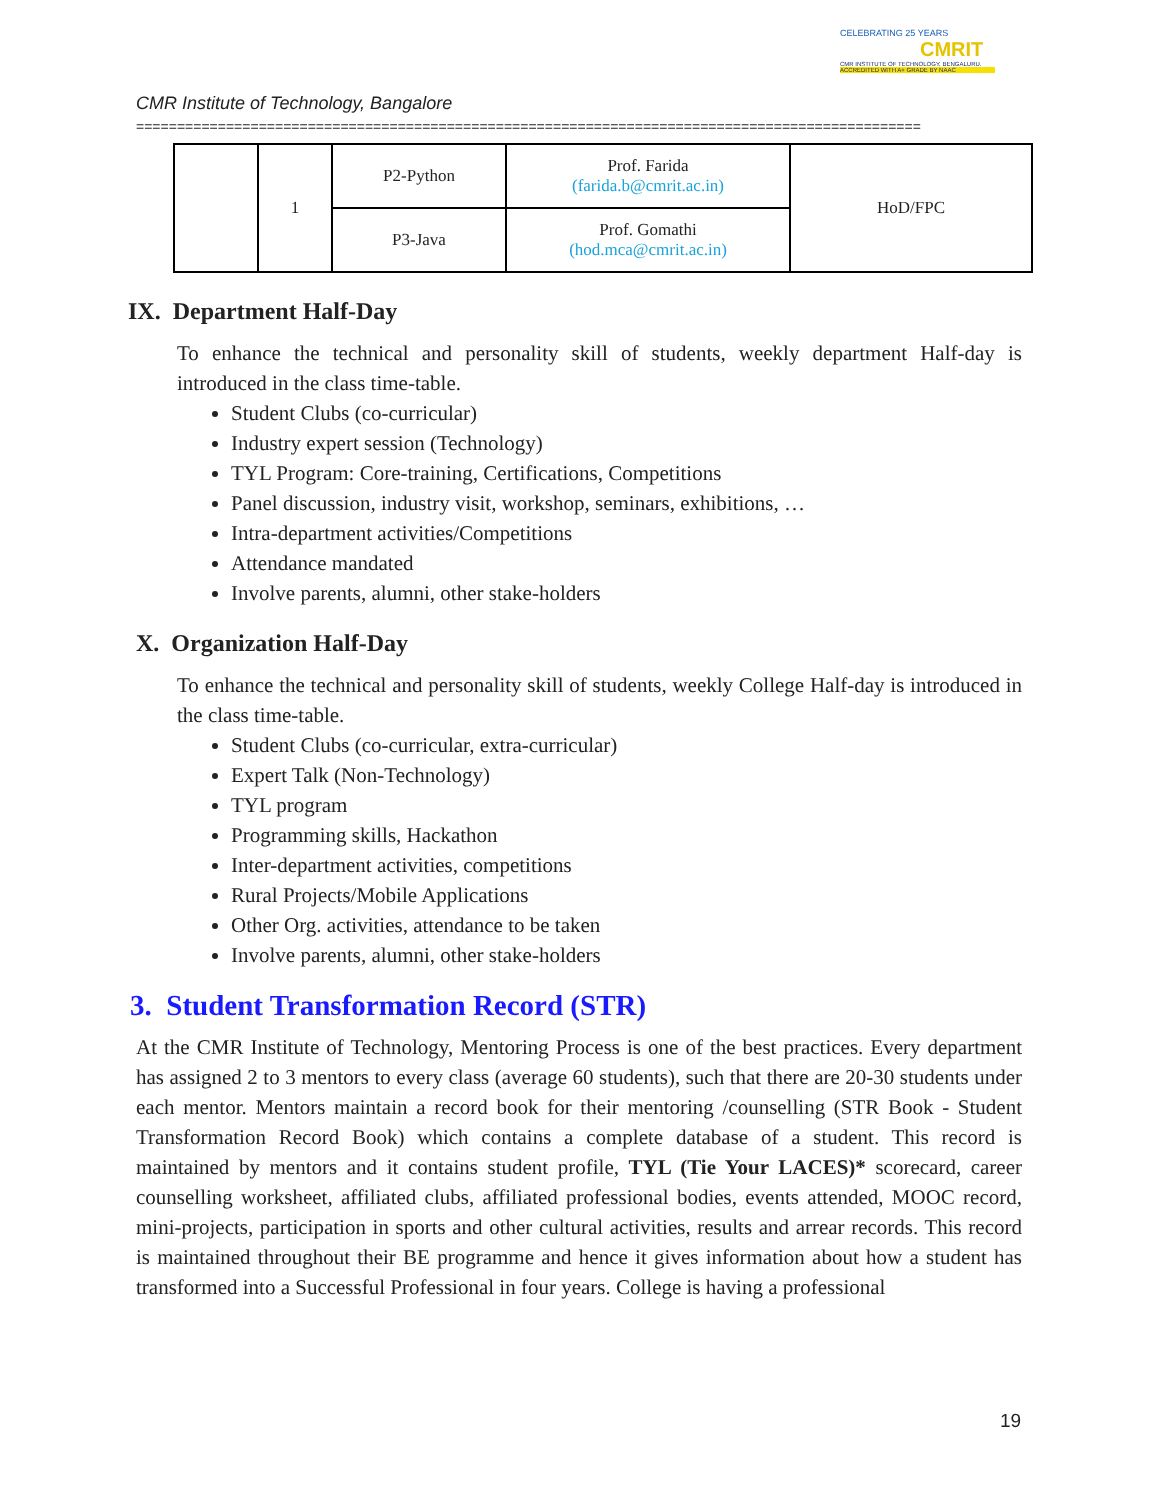CELEBRATING 25 YEARS
CMRIT
CMR INSTITUTE OF TECHNOLOGY, BENGALURU.
ACCREDITED WITH A+ GRADE BY NAAC
CMR Institute of Technology, Bangalore
================================================================================================
| | 1 | P2-Python | Prof. Farida (farida.b@cmrit.ac.in) | HoD/FPC |
| | | P3-Java | Prof. Gomathi (hod.mca@cmrit.ac.in) | |
IX. Department Half-Day
To enhance the technical and personality skill of students, weekly department Half-day is introduced in the class time-table.
Student Clubs (co-curricular)
Industry expert session (Technology)
TYL Program: Core-training, Certifications, Competitions
Panel discussion, industry visit, workshop, seminars, exhibitions, …
Intra-department activities/Competitions
Attendance mandated
Involve parents, alumni, other stake-holders
X. Organization Half-Day
To enhance the technical and personality skill of students, weekly College Half-day is introduced in the class time-table.
Student Clubs (co-curricular, extra-curricular)
Expert Talk (Non-Technology)
TYL program
Programming skills, Hackathon
Inter-department activities, competitions
Rural Projects/Mobile Applications
Other Org. activities, attendance to be taken
Involve parents, alumni, other stake-holders
3. Student Transformation Record (STR)
At the CMR Institute of Technology, Mentoring Process is one of the best practices. Every department has assigned 2 to 3 mentors to every class (average 60 students), such that there are 20-30 students under each mentor. Mentors maintain a record book for their mentoring /counselling (STR Book - Student Transformation Record Book) which contains a complete database of a student. This record is maintained by mentors and it contains student profile, TYL (Tie Your LACES)* scorecard, career counselling worksheet, affiliated clubs, affiliated professional bodies, events attended, MOOC record, mini-projects, participation in sports and other cultural activities, results and arrear records. This record is maintained throughout their BE programme and hence it gives information about how a student has transformed into a Successful Professional in four years. College is having a professional
19